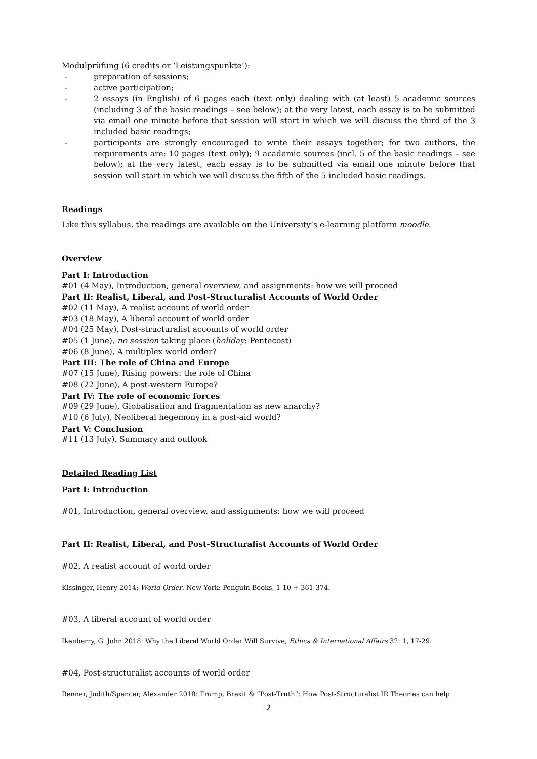Modulprüfung (6 credits or ‘Leistungspunkte’):
- preparation of sessions;
- active participation;
- 2 essays (in English) of 6 pages each (text only) dealing with (at least) 5 academic sources (including 3 of the basic readings – see below); at the very latest, each essay is to be submitted via email one minute before that session will start in which we will discuss the third of the 3 included basic readings;
- participants are strongly encouraged to write their essays together; for two authors, the requirements are: 10 pages (text only); 9 academic sources (incl. 5 of the basic readings – see below); at the very latest, each essay is to be submitted via email one minute before that session will start in which we will discuss the fifth of the 5 included basic readings.
Readings
Like this syllabus, the readings are available on the University’s e-learning platform moodle.
Overview
Part I: Introduction
#01 (4 May), Introduction, general overview, and assignments: how we will proceed
Part II: Realist, Liberal, and Post-Structuralist Accounts of World Order
#02 (11 May), A realist account of world order
#03 (18 May), A liberal account of world order
#04 (25 May), Post-structuralist accounts of world order
#05 (1 June), no session taking place (holiday: Pentecost)
#06 (8 June), A multiplex world order?
Part III: The role of China and Europe
#07 (15 June), Rising powers: the role of China
#08 (22 June), A post-western Europe?
Part IV: The role of economic forces
#09 (29 June), Globalisation and fragmentation as new anarchy?
#10 (6 July), Neoliberal hegemony in a post-aid world?
Part V: Conclusion
#11 (13 July), Summary and outlook
Detailed Reading List
Part I: Introduction
#01, Introduction, general overview, and assignments: how we will proceed
Part II: Realist, Liberal, and Post-Structuralist Accounts of World Order
#02, A realist account of world order
Kissinger, Henry 2014: World Order. New York: Penguin Books, 1-10 + 361-374.
#03, A liberal account of world order
Ikenberry, G. John 2018: Why the Liberal World Order Will Survive, Ethics & International Affairs 32: 1, 17-29.
#04, Post-structuralist accounts of world order
Renner, Judith/Spencer, Alexander 2018: Trump, Brexit & “Post-Truth”: How Post-Structuralist IR Theories can help
2